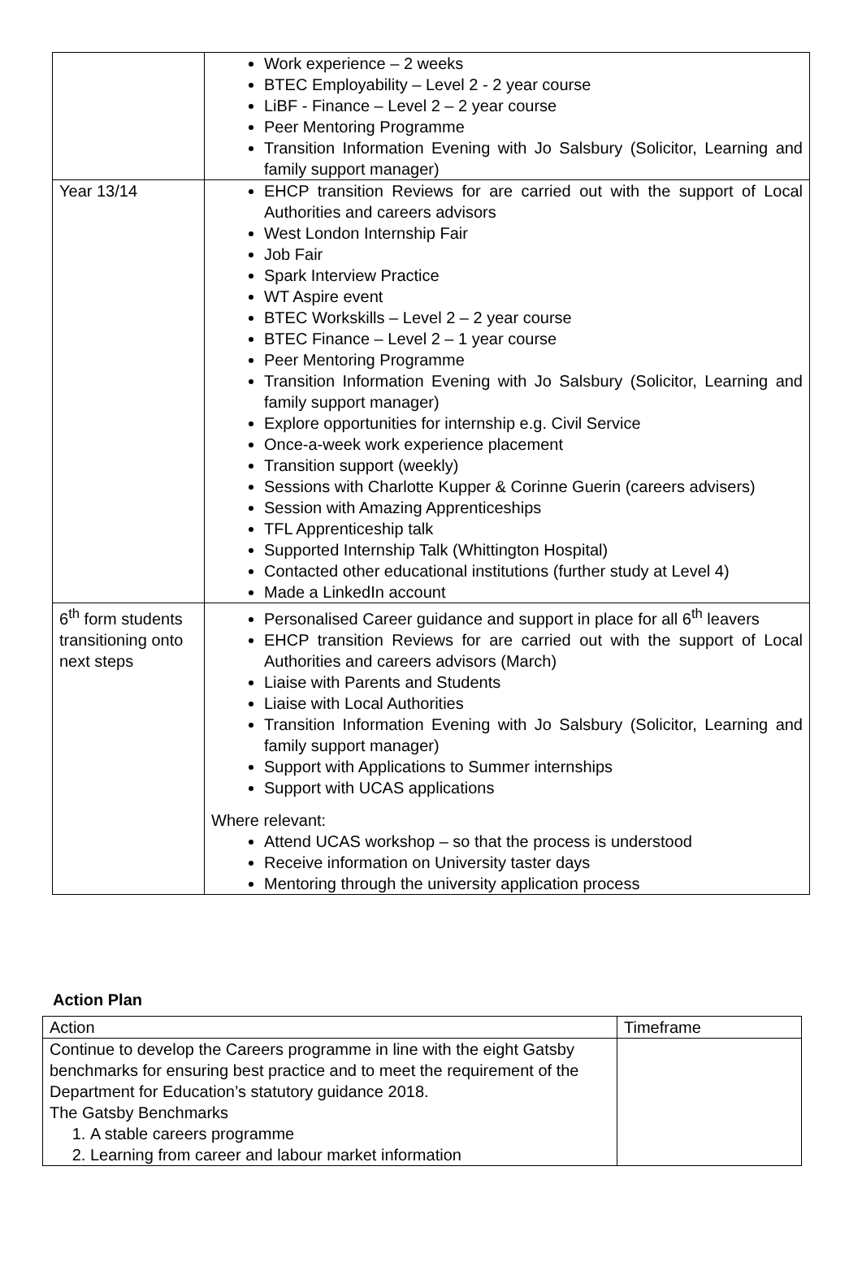| | Work experience – 2 weeks BTEC Employability – Level 2 - 2 year course LiBF - Finance – Level 2 – 2 year course Peer Mentoring Programme Transition Information Evening with Jo Salsbury (Solicitor, Learning and family support manager) |
| Year 13/14 | EHCP transition Reviews for are carried out with the support of Local Authorities and careers advisors West London Internship Fair Job Fair Spark Interview Practice WT Aspire event BTEC Workskills – Level 2 – 2 year course BTEC Finance – Level 2 – 1 year course Peer Mentoring Programme Transition Information Evening with Jo Salsbury (Solicitor, Learning and family support manager) Explore opportunities for internship e.g. Civil Service Once-a-week work experience placement Transition support (weekly) Sessions with Charlotte Kupper & Corinne Guerin (careers advisers) Session with Amazing Apprenticeships TFL Apprenticeship talk Supported Internship Talk (Whittington Hospital) Contacted other educational institutions (further study at Level 4) Made a LinkedIn account |
| 6<sup>th</sup> form students transitioning onto next steps | Personalised Career guidance and support in place for all 6<sup>th</sup> leavers EHCP transition Reviews for are carried out with the support of Local Authorities and careers advisors (March) Liaise with Parents and Students Liaise with Local Authorities Transition Information Evening with Jo Salsbury (Solicitor, Learning and family support manager) Support with Applications to Summer internships Support with UCAS applications Where relevant: Attend UCAS workshop – so that the process is understood Receive information on University taster days Mentoring through the university application process |
Action Plan
| Action | Timeframe |
| --- | --- |
| Continue to develop the Careers programme in line with the eight Gatsby benchmarks for ensuring best practice and to meet the requirement of the Department for Education’s statutory guidance 2018. The Gatsby Benchmarks 1. A stable careers programme 2. Learning from career and labour market information | |